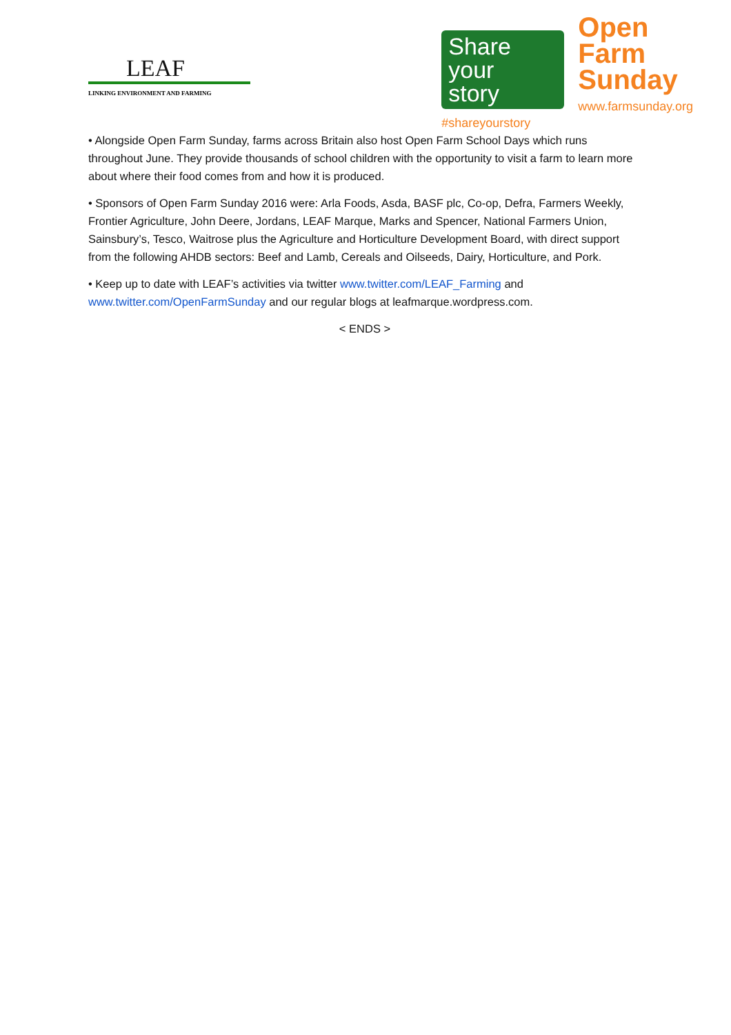LEAF
LINKING ENVIRONMENT AND FARMING
Share your
story
#shareyourstory
Open
Farm
Sunday
www.farmsunday.org
• Alongside Open Farm Sunday, farms across Britain also host Open Farm School Days which runs throughout June. They provide thousands of school children with the opportunity to visit a farm to learn more about where their food comes from and how it is produced.
• Sponsors of Open Farm Sunday 2016 were: Arla Foods, Asda, BASF plc, Co-op, Defra, Farmers Weekly, Frontier Agriculture, John Deere, Jordans, LEAF Marque, Marks and Spencer, National Farmers Union, Sainsbury’s, Tesco, Waitrose plus the Agriculture and Horticulture Development Board, with direct support from the following AHDB sectors: Beef and Lamb, Cereals and Oilseeds, Dairy, Horticulture, and Pork.
• Keep up to date with LEAF’s activities via twitter www.twitter.com/LEAF_Farming and www.twitter.com/OpenFarmSunday and our regular blogs at leafmarque.wordpress.com.
< ENDS >